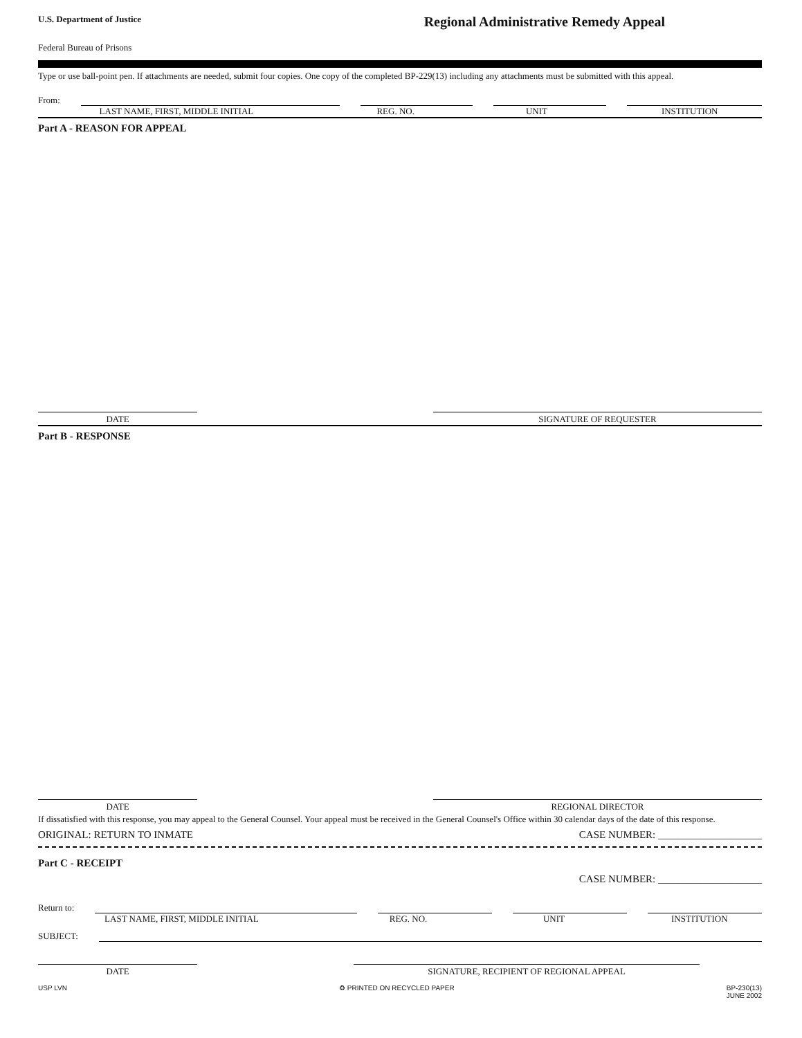U.S. Department of Justice
Regional Administrative Remedy Appeal
Federal Bureau of Prisons
Type or use ball-point pen. If attachments are needed, submit four copies. One copy of the completed BP-229(13) including any attachments must be submitted with this appeal.
From:
LAST NAME, FIRST, MIDDLE INITIAL
REG. NO. UNIT INSTITUTION
Part A - REASON FOR APPEAL
DATE SIGNATURE OF REQUESTER
Part B - RESPONSE
DATE REGIONAL DIRECTOR
If dissatisfied with this response, you may appeal to the General Counsel. Your appeal must be received in the General Counsel's Office within 30 calendar days of the date of this response.
ORIGINAL: RETURN TO INMATE CASE NUMBER: ____________________
Part C - RECEIPT
CASE NUMBER: ____________________
Return to:
LAST NAME, FIRST, MIDDLE INITIAL
REG. NO. UNIT INSTITUTION
SUBJECT:
DATE SIGNATURE, RECIPIENT OF REGIONAL APPEAL
USP LVN ♻ PRINTED ON RECYCLED PAPER BP-230(13)
JUNE 2002